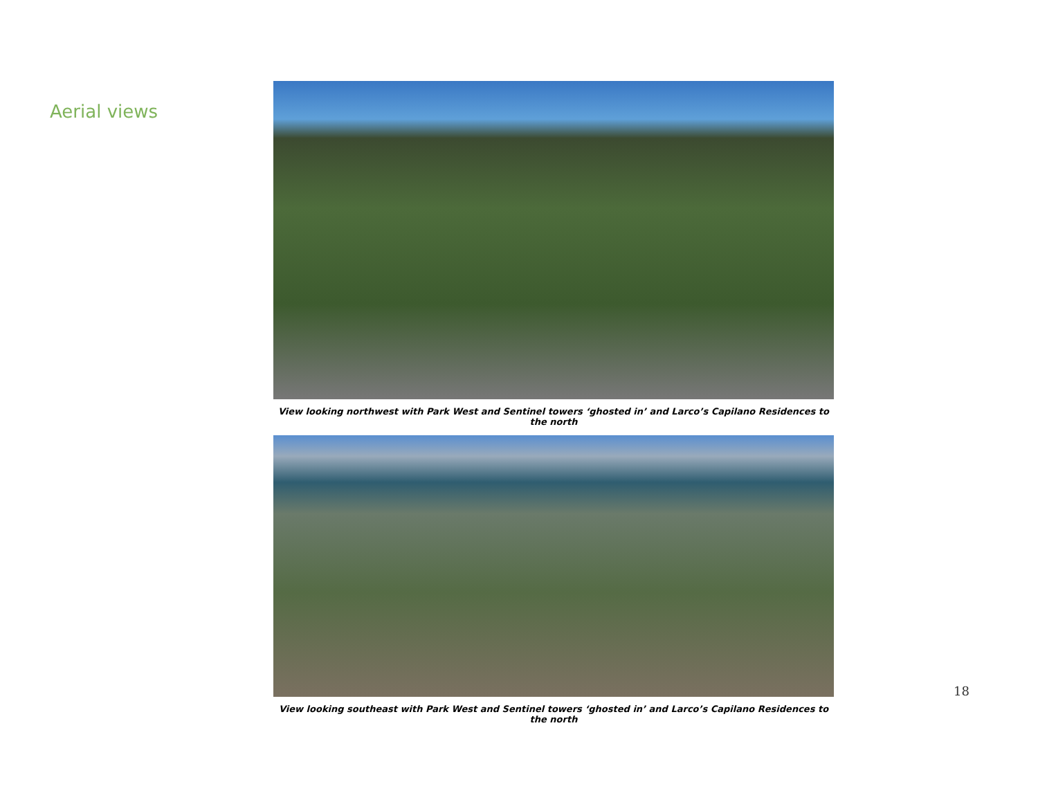Aerial views
View looking northwest with Park West and Sentinel towers ‘ghosted in’ and Larco’s Capilano Residences to the north
View looking southeast with Park West and Sentinel towers ‘ghosted in’ and Larco’s Capilano Residences to the north
18